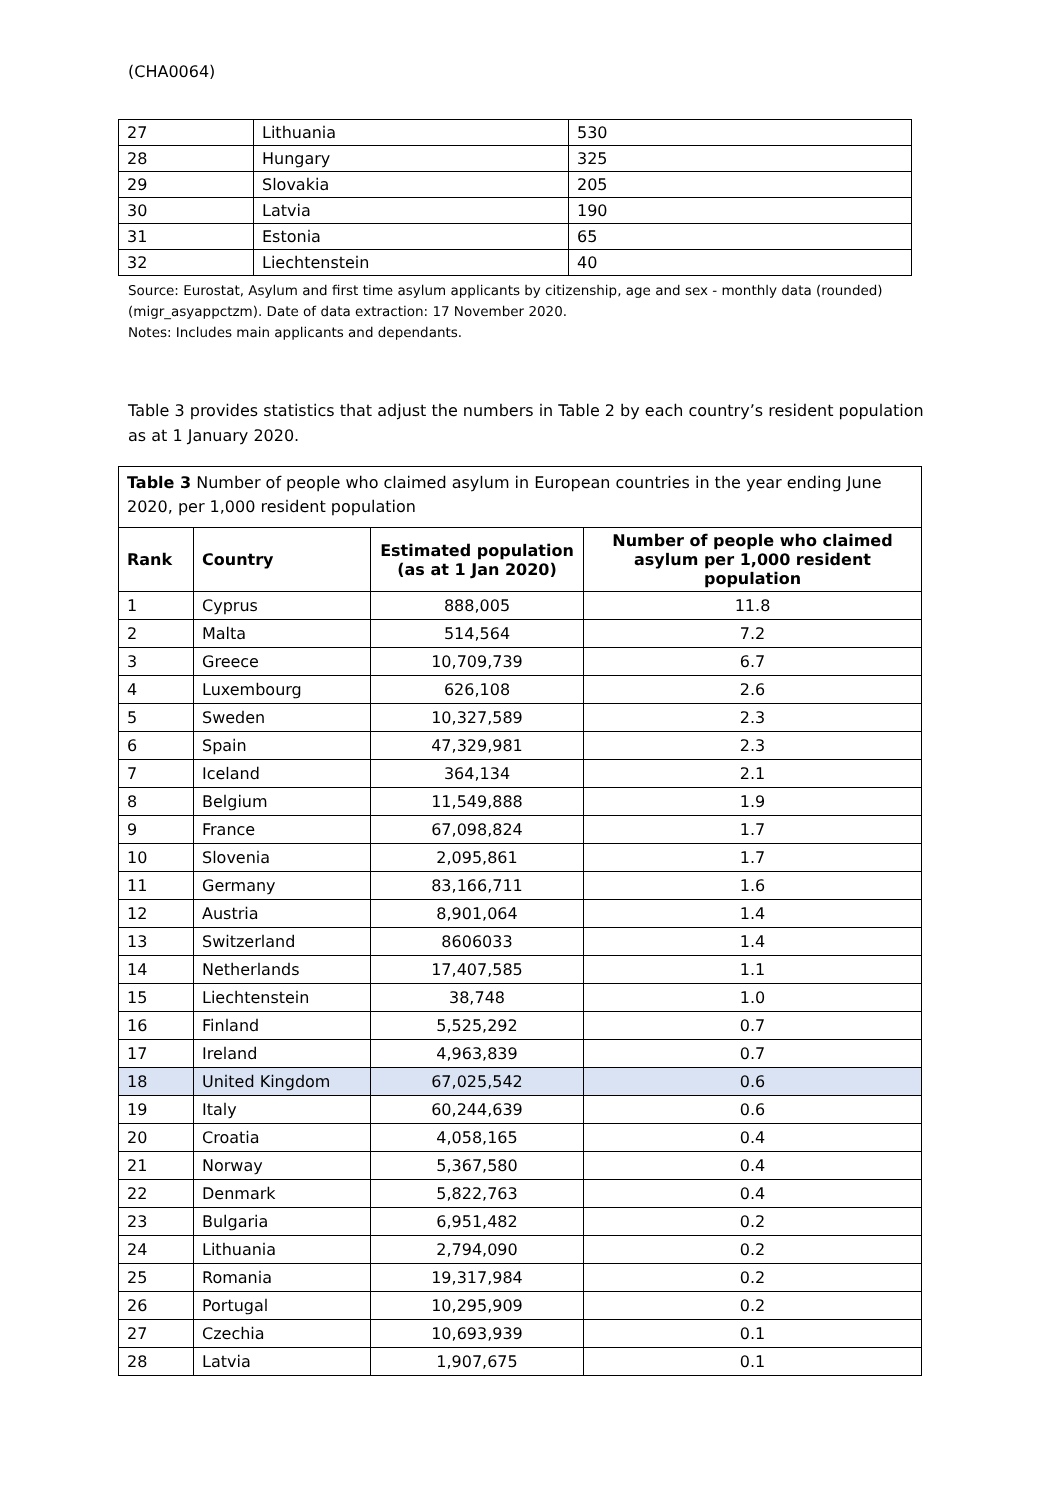(CHA0064)
| 27 | Lithuania | 530 |
| 28 | Hungary | 325 |
| 29 | Slovakia | 205 |
| 30 | Latvia | 190 |
| 31 | Estonia | 65 |
| 32 | Liechtenstein | 40 |
Source: Eurostat, Asylum and first time asylum applicants by citizenship, age and sex - monthly data (rounded) (migr_asyappctzm). Date of data extraction: 17 November 2020.
Notes: Includes main applicants and dependants.
Table 3 provides statistics that adjust the numbers in Table 2 by each country’s resident population as at 1 January 2020.
| Table 3 Number of people who claimed asylum in European countries in the year ending June 2020, per 1,000 resident population | | | |
| --- | --- | --- | --- |
| Rank | Country | Estimated population (as at 1 Jan 2020) | Number of people who claimed asylum per 1,000 resident population |
| 1 | Cyprus | 888,005 | 11.8 |
| 2 | Malta | 514,564 | 7.2 |
| 3 | Greece | 10,709,739 | 6.7 |
| 4 | Luxembourg | 626,108 | 2.6 |
| 5 | Sweden | 10,327,589 | 2.3 |
| 6 | Spain | 47,329,981 | 2.3 |
| 7 | Iceland | 364,134 | 2.1 |
| 8 | Belgium | 11,549,888 | 1.9 |
| 9 | France | 67,098,824 | 1.7 |
| 10 | Slovenia | 2,095,861 | 1.7 |
| 11 | Germany | 83,166,711 | 1.6 |
| 12 | Austria | 8,901,064 | 1.4 |
| 13 | Switzerland | 8606033 | 1.4 |
| 14 | Netherlands | 17,407,585 | 1.1 |
| 15 | Liechtenstein | 38,748 | 1.0 |
| 16 | Finland | 5,525,292 | 0.7 |
| 17 | Ireland | 4,963,839 | 0.7 |
| 18 | United Kingdom | 67,025,542 | 0.6 |
| 19 | Italy | 60,244,639 | 0.6 |
| 20 | Croatia | 4,058,165 | 0.4 |
| 21 | Norway | 5,367,580 | 0.4 |
| 22 | Denmark | 5,822,763 | 0.4 |
| 23 | Bulgaria | 6,951,482 | 0.2 |
| 24 | Lithuania | 2,794,090 | 0.2 |
| 25 | Romania | 19,317,984 | 0.2 |
| 26 | Portugal | 10,295,909 | 0.2 |
| 27 | Czechia | 10,693,939 | 0.1 |
| 28 | Latvia | 1,907,675 | 0.1 |